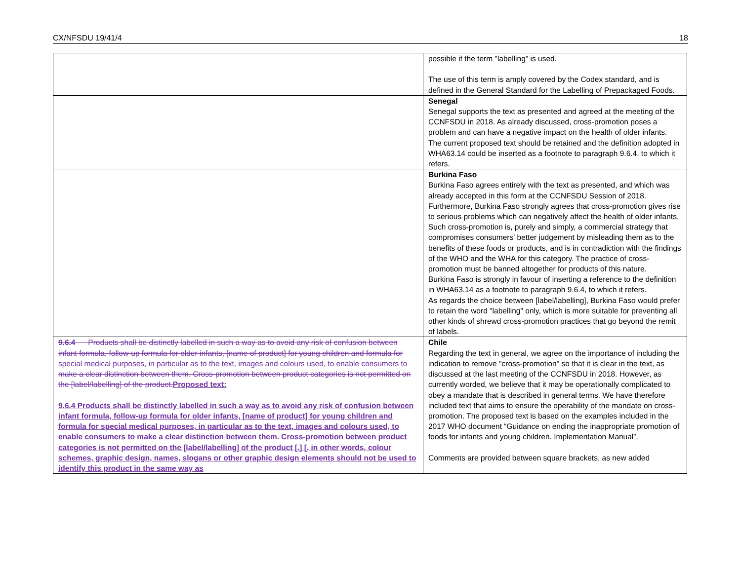CX/NFSDU 19/41/4 18
| | possible if the term "labelling" is used. The use of this term is amply covered by the Codex standard, and is defined in the General Standard for the Labelling of Prepackaged Foods. |
| | Senegal Senegal supports the text as presented and agreed at the meeting of the CCNFSDU in 2018. As already discussed, cross-promotion poses a problem and can have a negative impact on the health of older infants. The current proposed text should be retained and the definition adopted in WHA63.14 could be inserted as a footnote to paragraph 9.6.4, to which it refers. |
| | Burkina Faso Burkina Faso agrees entirely with the text as presented, and which was already accepted in this form at the CCNFSDU Session of 2018. Furthermore, Burkina Faso strongly agrees that cross-promotion gives rise to serious problems which can negatively affect the health of older infants. Such cross-promotion is, purely and simply, a commercial strategy that compromises consumers' better judgement by misleading them as to the benefits of these foods or products, and is in contradiction with the findings of the WHO and the WHA for this category. The practice of cross-promotion must be banned altogether for products of this nature. Burkina Faso is strongly in favour of inserting a reference to the definition in WHA63.14 as a footnote to paragraph 9.6.4, to which it refers. As regards the choice between [label/labelling], Burkina Faso would prefer to retain the word "labelling" only, which is more suitable for preventing all other kinds of shrewd cross-promotion practices that go beyond the remit of labels. |
| 9.6.4 Products shall be distinctly labelled in such a way as to avoid any risk of confusion between infant formula, follow-up formula for older infants, [name of product] for young children and formula for special medical purposes, in particular as to the text, images and colours used, to enable consumers to make a clear distinction between them. Cross-promotion between product categories is not permitted on the [label/labelling] of the product. Proposed text: 9.6.4 Products shall be distinctly labelled in such a way as to avoid any risk of confusion between infant formula, follow-up formula for older infants, [name of product] for young children and formula for special medical purposes, in particular as to the text, images and colours used, to enable consumers to make a clear distinction between them. Cross-promotion between product categories is not permitted on the [label/labelling] of the product [.] [, in other words, colour schemes, graphic design, names, slogans or other graphic design elements should not be used to identify this product in the same way as | Chile Regarding the text in general, we agree on the importance of including the indication to remove "cross-promotion" so that it is clear in the text, as discussed at the last meeting of the CCNFSDU in 2018. However, as currently worded, we believe that it may be operationally complicated to obey a mandate that is described in general terms. We have therefore included text that aims to ensure the operability of the mandate on cross-promotion. The proposed text is based on the examples included in the 2017 WHO document “Guidance on ending the inappropriate promotion of foods for infants and young children. Implementation Manual”. Comments are provided between square brackets, as new added |